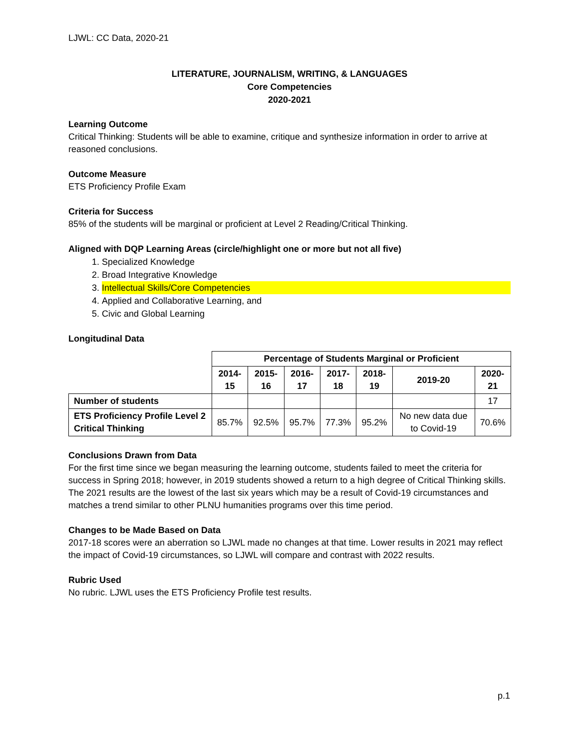LJWL: CC Data, 2020-21
LITERATURE, JOURNALISM, WRITING, & LANGUAGES
Core Competencies
2020-2021
Learning Outcome
Critical Thinking: Students will be able to examine, critique and synthesize information in order to arrive at reasoned conclusions.
Outcome Measure
ETS Proficiency Profile Exam
Criteria for Success
85% of the students will be marginal or proficient at Level 2 Reading/Critical Thinking.
Aligned with DQP Learning Areas (circle/highlight one or more but not all five)
1. Specialized Knowledge
2. Broad Integrative Knowledge
3. Intellectual Skills/Core Competencies
4. Applied and Collaborative Learning, and
5. Civic and Global Learning
Longitudinal Data
| | Percentage of Students Marginal or Proficient | | | | | | |
| --- | --- | --- | --- | --- | --- | --- | --- |
| | 2014-15 | 2015-16 | 2016-17 | 2017-18 | 2018-19 | 2019-20 | 2020-21 |
| Number of students | | | | | | | 17 |
| ETS Proficiency Profile Level 2 Critical Thinking | 85.7% | 92.5% | 95.7% | 77.3% | 95.2% | No new data due to Covid-19 | 70.6% |
Conclusions Drawn from Data
For the first time since we began measuring the learning outcome, students failed to meet the criteria for success in Spring 2018; however, in 2019 students showed a return to a high degree of Critical Thinking skills. The 2021 results are the lowest of the last six years which may be a result of Covid-19 circumstances and matches a trend similar to other PLNU humanities programs over this time period.
Changes to be Made Based on Data
2017-18 scores were an aberration so LJWL made no changes at that time. Lower results in 2021 may reflect the impact of Covid-19 circumstances, so LJWL will compare and contrast with 2022 results.
Rubric Used
No rubric. LJWL uses the ETS Proficiency Profile test results.
p.1